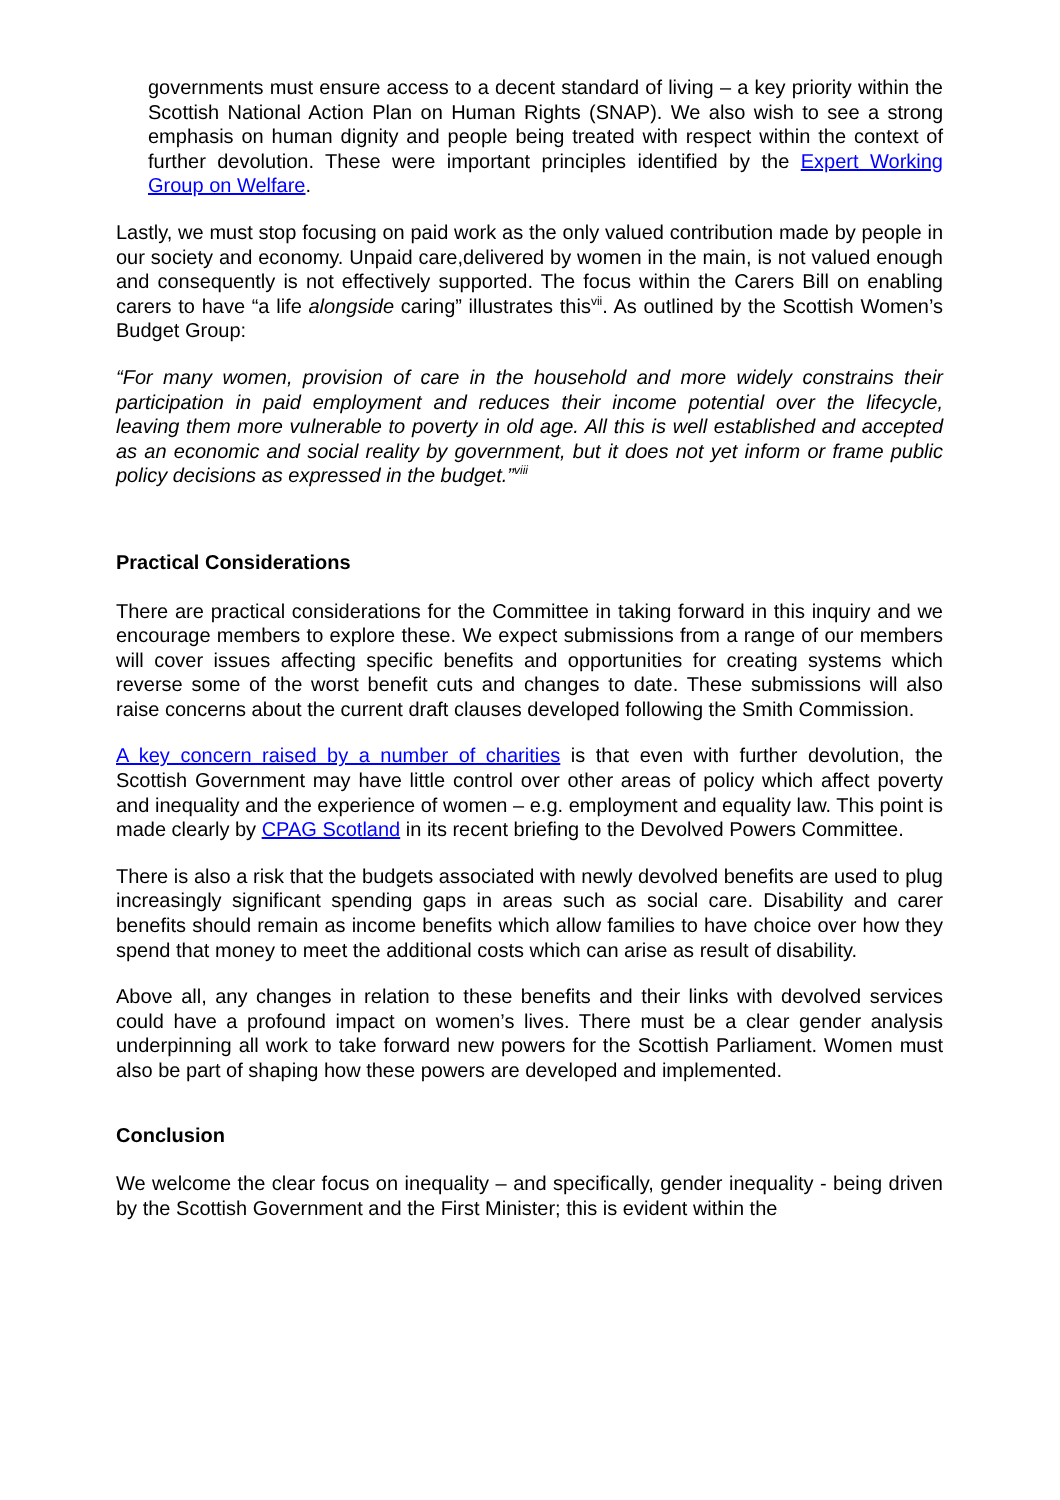governments must ensure access to a decent standard of living – a key priority within the Scottish National Action Plan on Human Rights (SNAP). We also wish to see a strong emphasis on human dignity and people being treated with respect within the context of further devolution. These were important principles identified by the Expert Working Group on Welfare.
Lastly, we must stop focusing on paid work as the only valued contribution made by people in our society and economy. Unpaid care,delivered by women in the main, is not valued enough and consequently is not effectively supported. The focus within the Carers Bill on enabling carers to have “a life alongside caring” illustrates this<sup>vii</sup>. As outlined by the Scottish Women’s Budget Group:
“For many women, provision of care in the household and more widely constrains their participation in paid employment and reduces their income potential over the lifecycle, leaving them more vulnerable to poverty in old age. All this is well established and accepted as an economic and social reality by government, but it does not yet inform or frame public policy decisions as expressed in the budget.”<sup>viii</sup>
Practical Considerations
There are practical considerations for the Committee in taking forward in this inquiry and we encourage members to explore these. We expect submissions from a range of our members will cover issues affecting specific benefits and opportunities for creating systems which reverse some of the worst benefit cuts and changes to date. These submissions will also raise concerns about the current draft clauses developed following the Smith Commission.
A key concern raised by a number of charities is that even with further devolution, the Scottish Government may have little control over other areas of policy which affect poverty and inequality and the experience of women – e.g. employment and equality law. This point is made clearly by CPAG Scotland in its recent briefing to the Devolved Powers Committee.
There is also a risk that the budgets associated with newly devolved benefits are used to plug increasingly significant spending gaps in areas such as social care. Disability and carer benefits should remain as income benefits which allow families to have choice over how they spend that money to meet the additional costs which can arise as result of disability.
Above all, any changes in relation to these benefits and their links with devolved services could have a profound impact on women’s lives. There must be a clear gender analysis underpinning all work to take forward new powers for the Scottish Parliament. Women must also be part of shaping how these powers are developed and implemented.
Conclusion
We welcome the clear focus on inequality – and specifically, gender inequality - being driven by the Scottish Government and the First Minister; this is evident within the